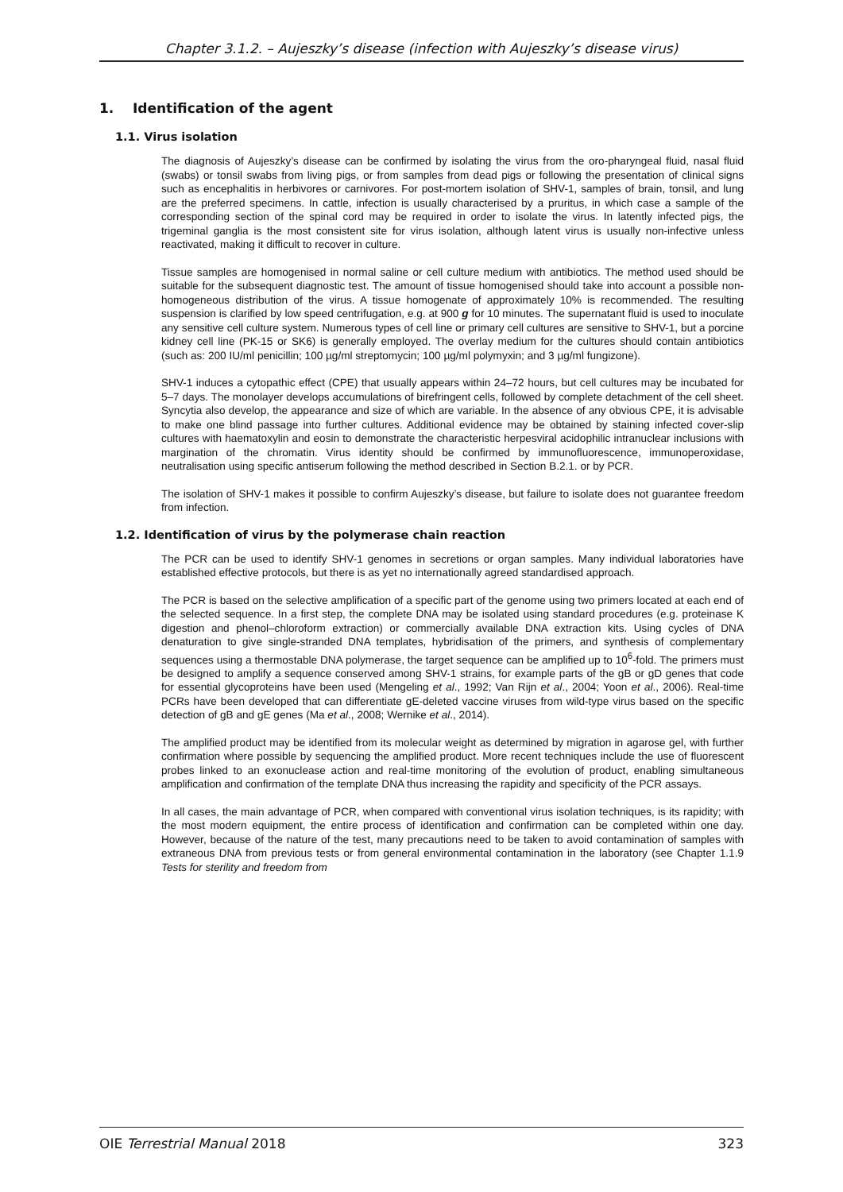Chapter 3.1.2. – Aujeszky’s disease (infection with Aujeszky’s disease virus)
1. Identification of the agent
1.1. Virus isolation
The diagnosis of Aujeszky’s disease can be confirmed by isolating the virus from the oro-pharyngeal fluid, nasal fluid (swabs) or tonsil swabs from living pigs, or from samples from dead pigs or following the presentation of clinical signs such as encephalitis in herbivores or carnivores. For post-mortem isolation of SHV-1, samples of brain, tonsil, and lung are the preferred specimens. In cattle, infection is usually characterised by a pruritus, in which case a sample of the corresponding section of the spinal cord may be required in order to isolate the virus. In latently infected pigs, the trigeminal ganglia is the most consistent site for virus isolation, although latent virus is usually non-infective unless reactivated, making it difficult to recover in culture.
Tissue samples are homogenised in normal saline or cell culture medium with antibiotics. The method used should be suitable for the subsequent diagnostic test. The amount of tissue homogenised should take into account a possible non-homogeneous distribution of the virus. A tissue homogenate of approximately 10% is recommended. The resulting suspension is clarified by low speed centrifugation, e.g. at 900 g for 10 minutes. The supernatant fluid is used to inoculate any sensitive cell culture system. Numerous types of cell line or primary cell cultures are sensitive to SHV-1, but a porcine kidney cell line (PK-15 or SK6) is generally employed. The overlay medium for the cultures should contain antibiotics (such as: 200 IU/ml penicillin; 100 µg/ml streptomycin; 100 µg/ml polymyxin; and 3 µg/ml fungizone).
SHV-1 induces a cytopathic effect (CPE) that usually appears within 24–72 hours, but cell cultures may be incubated for 5–7 days. The monolayer develops accumulations of birefringent cells, followed by complete detachment of the cell sheet. Syncytia also develop, the appearance and size of which are variable. In the absence of any obvious CPE, it is advisable to make one blind passage into further cultures. Additional evidence may be obtained by staining infected cover-slip cultures with haematoxylin and eosin to demonstrate the characteristic herpesviral acidophilic intranuclear inclusions with margination of the chromatin. Virus identity should be confirmed by immunofluorescence, immunoperoxidase, neutralisation using specific antiserum following the method described in Section B.2.1. or by PCR.
The isolation of SHV-1 makes it possible to confirm Aujeszky’s disease, but failure to isolate does not guarantee freedom from infection.
1.2. Identification of virus by the polymerase chain reaction
The PCR can be used to identify SHV-1 genomes in secretions or organ samples. Many individual laboratories have established effective protocols, but there is as yet no internationally agreed standardised approach.
The PCR is based on the selective amplification of a specific part of the genome using two primers located at each end of the selected sequence. In a first step, the complete DNA may be isolated using standard procedures (e.g. proteinase K digestion and phenol–chloroform extraction) or commercially available DNA extraction kits. Using cycles of DNA denaturation to give single-stranded DNA templates, hybridisation of the primers, and synthesis of complementary sequences using a thermostable DNA polymerase, the target sequence can be amplified up to 10<sup>6</sup>-fold. The primers must be designed to amplify a sequence conserved among SHV-1 strains, for example parts of the gB or gD genes that code for essential glycoproteins have been used (Mengeling et al., 1992; Van Rijn et al., 2004; Yoon et al., 2006). Real-time PCRs have been developed that can differentiate gE-deleted vaccine viruses from wild-type virus based on the specific detection of gB and gE genes (Ma et al., 2008; Wernike et al., 2014).
The amplified product may be identified from its molecular weight as determined by migration in agarose gel, with further confirmation where possible by sequencing the amplified product. More recent techniques include the use of fluorescent probes linked to an exonuclease action and real-time monitoring of the evolution of product, enabling simultaneous amplification and confirmation of the template DNA thus increasing the rapidity and specificity of the PCR assays.
In all cases, the main advantage of PCR, when compared with conventional virus isolation techniques, is its rapidity; with the most modern equipment, the entire process of identification and confirmation can be completed within one day. However, because of the nature of the test, many precautions need to be taken to avoid contamination of samples with extraneous DNA from previous tests or from general environmental contamination in the laboratory (see Chapter 1.1.9 Tests for sterility and freedom from
OIE Terrestrial Manual 2018 323